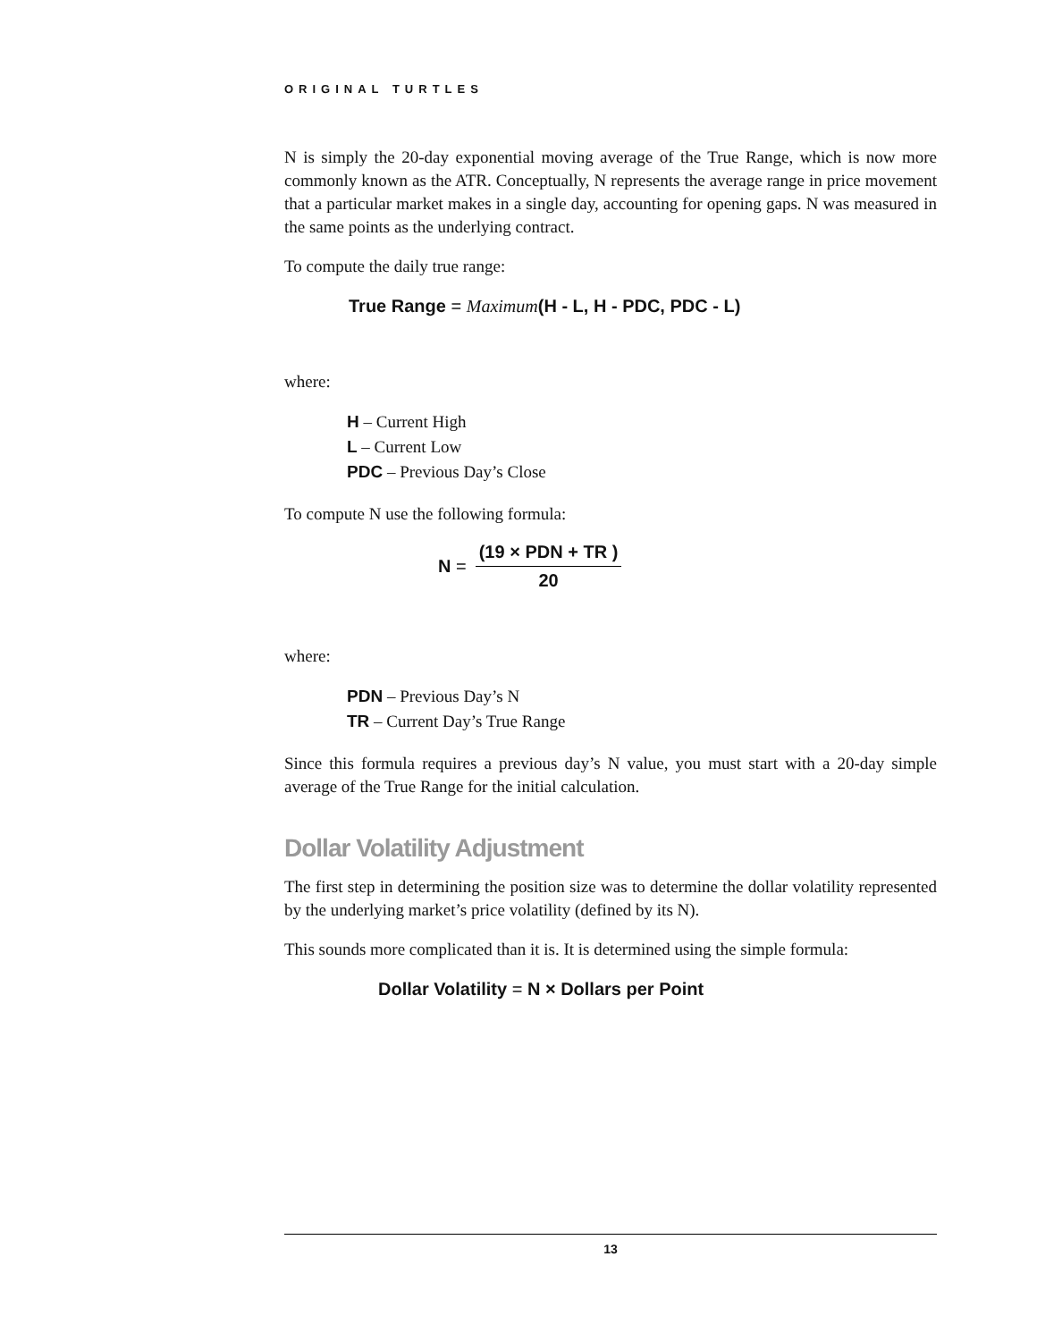ORIGINAL TURTLES
N is simply the 20-day exponential moving average of the True Range, which is now more commonly known as the ATR. Conceptually, N represents the average range in price movement that a particular market makes in a single day, accounting for opening gaps. N was measured in the same points as the underlying contract.
To compute the daily true range:
True Range = Maximum(H - L, H - PDC, PDC - L)
where:
H – Current High
L – Current Low
PDC – Previous Day’s Close
To compute N use the following formula:
N =
(19 × PDN + TR )
20
where:
PDN – Previous Day’s N
TR – Current Day’s True Range
Since this formula requires a previous day’s N value, you must start with a 20-day simple average of the True Range for the initial calculation.
Dollar Volatility Adjustment
The first step in determining the position size was to determine the dollar volatility represented by the underlying market’s price volatility (defined by its N).
This sounds more complicated than it is. It is determined using the simple formula:
Dollar Volatility = N × Dollars per Point
13